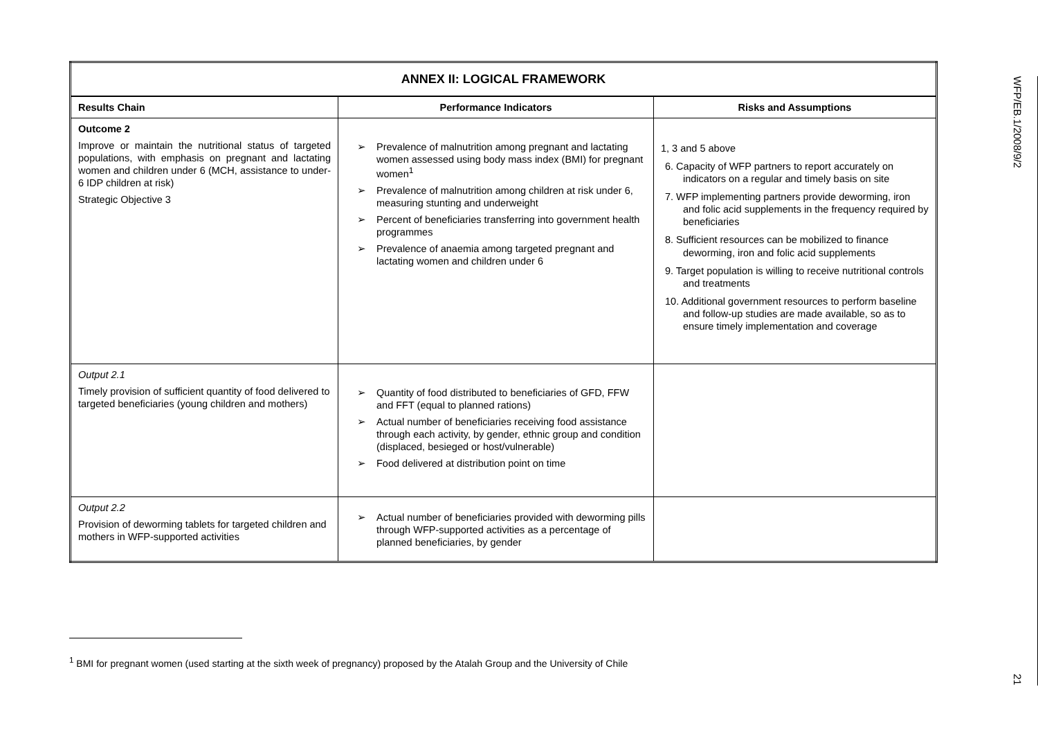| ANNEX II: LOGICAL FRAMEWORK | | |
| --- | --- | --- |
| Results Chain | Performance Indicators | Risks and Assumptions |
| Outcome 2 Improve or maintain the nutritional status of targeted populations, with emphasis on pregnant and lactating women and children under 6 (MCH, assistance to under-6 IDP children at risk) Strategic Objective 3 | ➢ Prevalence of malnutrition among pregnant and lactating women assessed using body mass index (BMI) for pregnant women<sup>1</sup> ➢ Prevalence of malnutrition among children at risk under 6, measuring stunting and underweight ➢ Percent of beneficiaries transferring into government health programmes ➢ Prevalence of anaemia among targeted pregnant and lactating women and children under 6 | 1, 3 and 5 above 6. Capacity of WFP partners to report accurately on indicators on a regular and timely basis on site 7. WFP implementing partners provide deworming, iron and folic acid supplements in the frequency required by beneficiaries 8. Sufficient resources can be mobilized to finance deworming, iron and folic acid supplements 9. Target population is willing to receive nutritional controls and treatments 10. Additional government resources to perform baseline and follow-up studies are made available, so as to ensure timely implementation and coverage |
| Output 2.1 Timely provision of sufficient quantity of food delivered to targeted beneficiaries (young children and mothers) | ➢ Quantity of food distributed to beneficiaries of GFD, FFW and FFT (equal to planned rations) ➢ Actual number of beneficiaries receiving food assistance through each activity, by gender, ethnic group and condition (displaced, besieged or host/vulnerable) ➢ Food delivered at distribution point on time | |
| Output 2.2 Provision of deworming tablets for targeted children and mothers in WFP-supported activities | ➢ Actual number of beneficiaries provided with deworming pills through WFP-supported activities as a percentage of planned beneficiaries, by gender | |
<sup>1</sup> BMI for pregnant women (used starting at the sixth week of pregnancy) proposed by the Atalah Group and the University of Chile
WFP/EB.1/2008/9/2
21